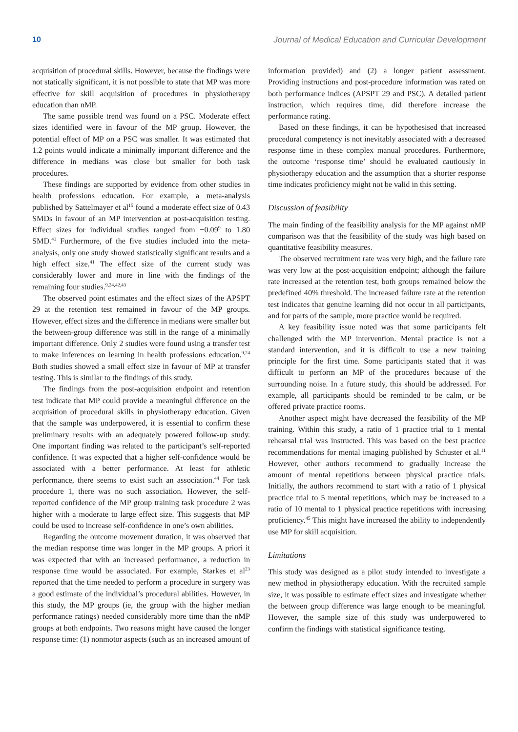10 Journal of Medical Education and Curricular Development
acquisition of procedural skills. However, because the findings were not statically significant, it is not possible to state that MP was more effective for skill acquisition of procedures in physiotherapy education than nMP.
The same possible trend was found on a PSC. Moderate effect sizes identified were in favour of the MP group. However, the potential effect of MP on a PSC was smaller. It was estimated that 1.2 points would indicate a minimally important difference and the difference in medians was close but smaller for both task procedures.
These findings are supported by evidence from other studies in health professions education. For example, a meta-analysis published by Sattelmayer et al<sup>15</sup> found a moderate effect size of 0.43 SMDs in favour of an MP intervention at post-acquisition testing. Effect sizes for individual studies ranged from −0.09<sup>9</sup> to 1.80 SMD.<sup>41</sup> Furthermore, of the five studies included into the meta-analysis, only one study showed statistically significant results and a high effect size.<sup>41</sup> The effect size of the current study was considerably lower and more in line with the findings of the remaining four studies.<sup>9,24,42,43</sup>
The observed point estimates and the effect sizes of the APSPT 29 at the retention test remained in favour of the MP groups. However, effect sizes and the difference in medians were smaller but the between-group difference was still in the range of a minimally important difference. Only 2 studies were found using a transfer test to make inferences on learning in health professions education.<sup>9,24</sup> Both studies showed a small effect size in favour of MP at transfer testing. This is similar to the findings of this study.
The findings from the post-acquisition endpoint and retention test indicate that MP could provide a meaningful difference on the acquisition of procedural skills in physiotherapy education. Given that the sample was underpowered, it is essential to confirm these preliminary results with an adequately powered follow-up study. One important finding was related to the participant’s self-reported confidence. It was expected that a higher self-confidence would be associated with a better performance. At least for athletic performance, there seems to exist such an association.<sup>44</sup> For task procedure 1, there was no such association. However, the self-reported confidence of the MP group training task procedure 2 was higher with a moderate to large effect size. This suggests that MP could be used to increase self-confidence in one’s own abilities.
Regarding the outcome movement duration, it was observed that the median response time was longer in the MP groups. A priori it was expected that with an increased performance, a reduction in response time would be associated. For example, Starkes et al<sup>23</sup> reported that the time needed to perform a procedure in surgery was a good estimate of the individual’s procedural abilities. However, in this study, the MP groups (ie, the group with the higher median performance ratings) needed considerably more time than the nMP groups at both endpoints. Two reasons might have caused the longer response time: (1) nonmotor aspects (such as an increased amount of
information provided) and (2) a longer patient assessment. Providing instructions and post-procedure information was rated on both performance indices (APSPT 29 and PSC). A detailed patient instruction, which requires time, did therefore increase the performance rating.
Based on these findings, it can be hypothesised that increased procedural competency is not inevitably associated with a decreased response time in these complex manual procedures. Furthermore, the outcome ‘response time’ should be evaluated cautiously in physiotherapy education and the assumption that a shorter response time indicates proficiency might not be valid in this setting.
Discussion of feasibility
The main finding of the feasibility analysis for the MP against nMP comparison was that the feasibility of the study was high based on quantitative feasibility measures.
The observed recruitment rate was very high, and the failure rate was very low at the post-acquisition endpoint; although the failure rate increased at the retention test, both groups remained below the predefined 40% threshold. The increased failure rate at the retention test indicates that genuine learning did not occur in all participants, and for parts of the sample, more practice would be required.
A key feasibility issue noted was that some participants felt challenged with the MP intervention. Mental practice is not a standard intervention, and it is difficult to use a new training principle for the first time. Some participants stated that it was difficult to perform an MP of the procedures because of the surrounding noise. In a future study, this should be addressed. For example, all participants should be reminded to be calm, or be offered private practice rooms.
Another aspect might have decreased the feasibility of the MP training. Within this study, a ratio of 1 practice trial to 1 mental rehearsal trial was instructed. This was based on the best practice recommendations for mental imaging published by Schuster et al.<sup>11</sup> However, other authors recommend to gradually increase the amount of mental repetitions between physical practice trials. Initially, the authors recommend to start with a ratio of 1 physical practice trial to 5 mental repetitions, which may be increased to a ratio of 10 mental to 1 physical practice repetitions with increasing proficiency.<sup>45</sup> This might have increased the ability to independently use MP for skill acquisition.
Limitations
This study was designed as a pilot study intended to investigate a new method in physiotherapy education. With the recruited sample size, it was possible to estimate effect sizes and investigate whether the between group difference was large enough to be meaningful. However, the sample size of this study was underpowered to confirm the findings with statistical significance testing.